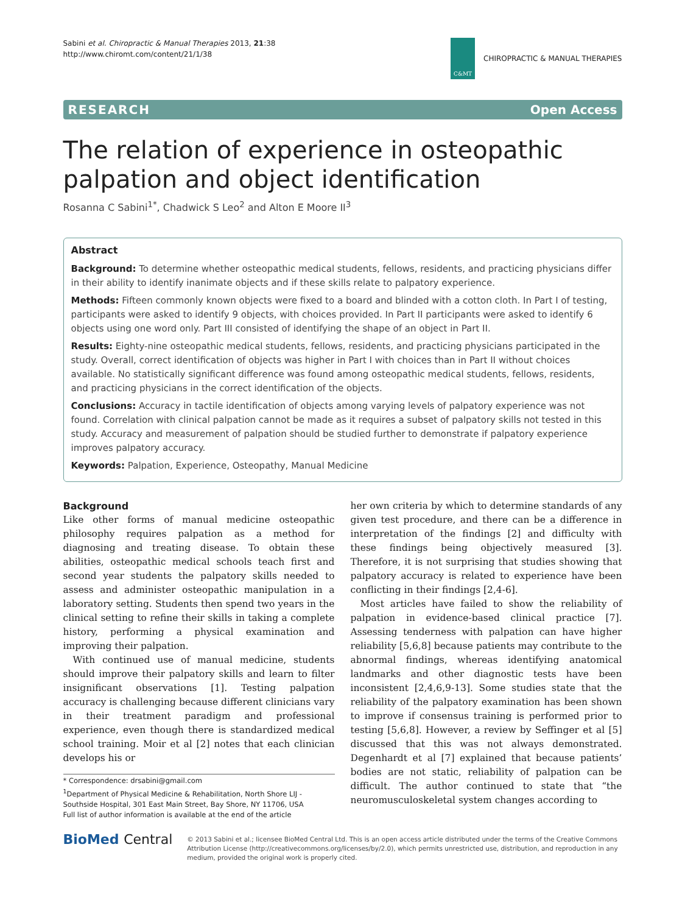Sabini et al. Chiropractic & Manual Therapies 2013, 21:38
http://www.chiromt.com/content/21/1/38
C&MT
CHIROPRACTIC & MANUAL THERAPIES
RESEARCH Open Access
The relation of experience in osteopathic palpation and object identification
Rosanna C Sabini<sup>1*</sup>, Chadwick S Leo<sup>2</sup> and Alton E Moore II<sup>3</sup>
Abstract
Background: To determine whether osteopathic medical students, fellows, residents, and practicing physicians differ in their ability to identify inanimate objects and if these skills relate to palpatory experience.
Methods: Fifteen commonly known objects were fixed to a board and blinded with a cotton cloth. In Part I of testing, participants were asked to identify 9 objects, with choices provided. In Part II participants were asked to identify 6 objects using one word only. Part III consisted of identifying the shape of an object in Part II.
Results: Eighty-nine osteopathic medical students, fellows, residents, and practicing physicians participated in the study. Overall, correct identification of objects was higher in Part I with choices than in Part II without choices available. No statistically significant difference was found among osteopathic medical students, fellows, residents, and practicing physicians in the correct identification of the objects.
Conclusions: Accuracy in tactile identification of objects among varying levels of palpatory experience was not found. Correlation with clinical palpation cannot be made as it requires a subset of palpatory skills not tested in this study. Accuracy and measurement of palpation should be studied further to demonstrate if palpatory experience improves palpatory accuracy.
Keywords: Palpation, Experience, Osteopathy, Manual Medicine
Background
Like other forms of manual medicine osteopathic philosophy requires palpation as a method for diagnosing and treating disease. To obtain these abilities, osteopathic medical schools teach first and second year students the palpatory skills needed to assess and administer osteopathic manipulation in a laboratory setting. Students then spend two years in the clinical setting to refine their skills in taking a complete history, performing a physical examination and improving their palpation.
With continued use of manual medicine, students should improve their palpatory skills and learn to filter insignificant observations [1]. Testing palpation accuracy is challenging because different clinicians vary in their treatment paradigm and professional experience, even though there is standardized medical school training. Moir et al [2] notes that each clinician develops his or
* Correspondence: drsabini@gmail.com
<sup>1</sup> Department of Physical Medicine & Rehabilitation, North Shore LIJ - Southside Hospital, 301 East Main Street, Bay Shore, NY 11706, USA
Full list of author information is available at the end of the article
her own criteria by which to determine standards of any given test procedure, and there can be a difference in interpretation of the findings [2] and difficulty with these findings being objectively measured [3]. Therefore, it is not surprising that studies showing that palpatory accuracy is related to experience have been conflicting in their findings [2,4-6].
Most articles have failed to show the reliability of palpation in evidence-based clinical practice [7]. Assessing tenderness with palpation can have higher reliability [5,6,8] because patients may contribute to the abnormal findings, whereas identifying anatomical landmarks and other diagnostic tests have been inconsistent [2,4,6,9-13]. Some studies state that the reliability of the palpatory examination has been shown to improve if consensus training is performed prior to testing [5,6,8]. However, a review by Seffinger et al [5] discussed that this was not always demonstrated. Degenhardt et al [7] explained that because patients’ bodies are not static, reliability of palpation can be difficult. The author continued to state that “the neuromusculoskeletal system changes according to
BioMed Central
© 2013 Sabini et al.; licensee BioMed Central Ltd. This is an open access article distributed under the terms of the Creative Commons Attribution License (http://creativecommons.org/licenses/by/2.0), which permits unrestricted use, distribution, and reproduction in any medium, provided the original work is properly cited.